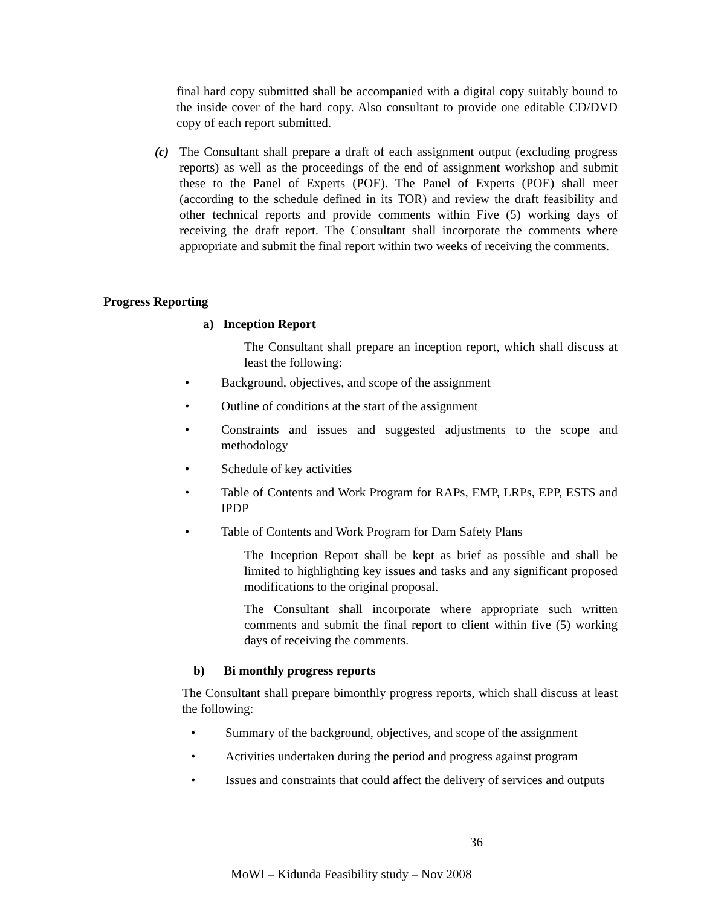final hard copy submitted shall be accompanied with a digital copy suitably bound to the inside cover of the hard copy. Also consultant to provide one editable CD/DVD copy of each report submitted.
(c) The Consultant shall prepare a draft of each assignment output (excluding progress reports) as well as the proceedings of the end of assignment workshop and submit these to the Panel of Experts (POE). The Panel of Experts (POE) shall meet (according to the schedule defined in its TOR) and review the draft feasibility and other technical reports and provide comments within Five (5) working days of receiving the draft report. The Consultant shall incorporate the comments where appropriate and submit the final report within two weeks of receiving the comments.
Progress Reporting
a) Inception Report
The Consultant shall prepare an inception report, which shall discuss at least the following:
• Background, objectives, and scope of the assignment
• Outline of conditions at the start of the assignment
• Constraints and issues and suggested adjustments to the scope and methodology
• Schedule of key activities
• Table of Contents and Work Program for RAPs, EMP, LRPs, EPP, ESTS and IPDP
• Table of Contents and Work Program for Dam Safety Plans
The Inception Report shall be kept as brief as possible and shall be limited to highlighting key issues and tasks and any significant proposed modifications to the original proposal.
The Consultant shall incorporate where appropriate such written comments and submit the final report to client within five (5) working days of receiving the comments.
b) Bi monthly progress reports
The Consultant shall prepare bimonthly progress reports, which shall discuss at least the following:
• Summary of the background, objectives, and scope of the assignment
• Activities undertaken during the period and progress against program
• Issues and constraints that could affect the delivery of services and outputs
36
MoWI – Kidunda Feasibility study – Nov 2008